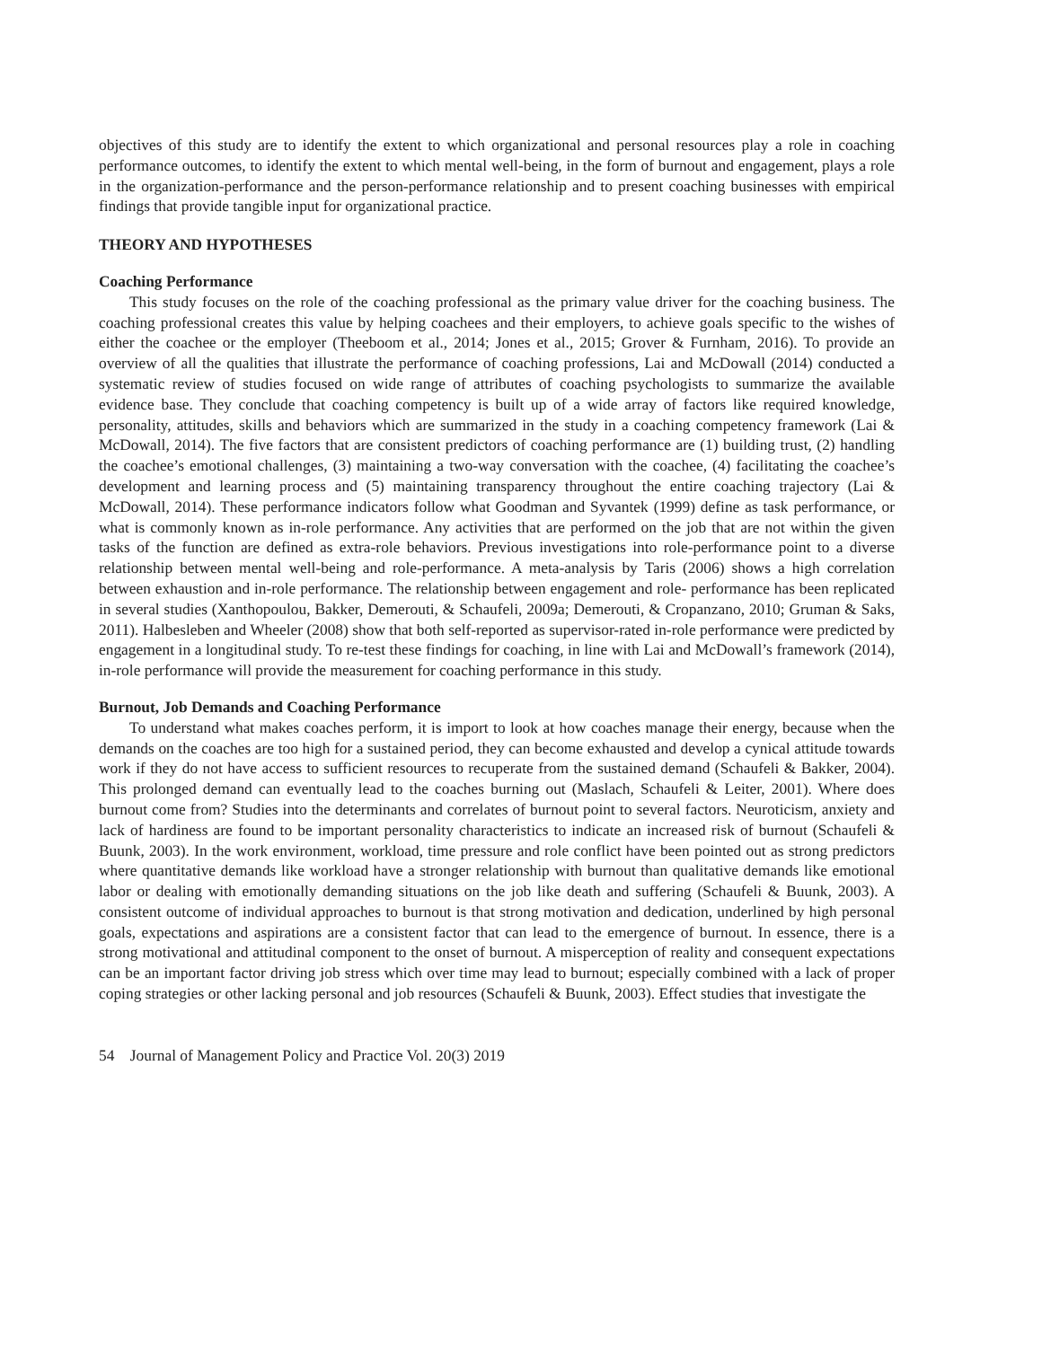objectives of this study are to identify the extent to which organizational and personal resources play a role in coaching performance outcomes, to identify the extent to which mental well-being, in the form of burnout and engagement, plays a role in the organization-performance and the person-performance relationship and to present coaching businesses with empirical findings that provide tangible input for organizational practice.
THEORY AND HYPOTHESES
Coaching Performance
This study focuses on the role of the coaching professional as the primary value driver for the coaching business. The coaching professional creates this value by helping coachees and their employers, to achieve goals specific to the wishes of either the coachee or the employer (Theeboom et al., 2014; Jones et al., 2015; Grover & Furnham, 2016). To provide an overview of all the qualities that illustrate the performance of coaching professions, Lai and McDowall (2014) conducted a systematic review of studies focused on wide range of attributes of coaching psychologists to summarize the available evidence base. They conclude that coaching competency is built up of a wide array of factors like required knowledge, personality, attitudes, skills and behaviors which are summarized in the study in a coaching competency framework (Lai & McDowall, 2014). The five factors that are consistent predictors of coaching performance are (1) building trust, (2) handling the coachee’s emotional challenges, (3) maintaining a two-way conversation with the coachee, (4) facilitating the coachee’s development and learning process and (5) maintaining transparency throughout the entire coaching trajectory (Lai & McDowall, 2014). These performance indicators follow what Goodman and Syvantek (1999) define as task performance, or what is commonly known as in-role performance. Any activities that are performed on the job that are not within the given tasks of the function are defined as extra-role behaviors. Previous investigations into role-performance point to a diverse relationship between mental well-being and role-performance. A meta-analysis by Taris (2006) shows a high correlation between exhaustion and in-role performance. The relationship between engagement and role- performance has been replicated in several studies (Xanthopoulou, Bakker, Demerouti, & Schaufeli, 2009a; Demerouti, & Cropanzano, 2010; Gruman & Saks, 2011). Halbesleben and Wheeler (2008) show that both self-reported as supervisor-rated in-role performance were predicted by engagement in a longitudinal study. To re-test these findings for coaching, in line with Lai and McDowall’s framework (2014), in-role performance will provide the measurement for coaching performance in this study.
Burnout, Job Demands and Coaching Performance
To understand what makes coaches perform, it is import to look at how coaches manage their energy, because when the demands on the coaches are too high for a sustained period, they can become exhausted and develop a cynical attitude towards work if they do not have access to sufficient resources to recuperate from the sustained demand (Schaufeli & Bakker, 2004). This prolonged demand can eventually lead to the coaches burning out (Maslach, Schaufeli & Leiter, 2001). Where does burnout come from? Studies into the determinants and correlates of burnout point to several factors. Neuroticism, anxiety and lack of hardiness are found to be important personality characteristics to indicate an increased risk of burnout (Schaufeli & Buunk, 2003). In the work environment, workload, time pressure and role conflict have been pointed out as strong predictors where quantitative demands like workload have a stronger relationship with burnout than qualitative demands like emotional labor or dealing with emotionally demanding situations on the job like death and suffering (Schaufeli & Buunk, 2003). A consistent outcome of individual approaches to burnout is that strong motivation and dedication, underlined by high personal goals, expectations and aspirations are a consistent factor that can lead to the emergence of burnout. In essence, there is a strong motivational and attitudinal component to the onset of burnout. A misperception of reality and consequent expectations can be an important factor driving job stress which over time may lead to burnout; especially combined with a lack of proper coping strategies or other lacking personal and job resources (Schaufeli & Buunk, 2003). Effect studies that investigate the
54 Journal of Management Policy and Practice Vol. 20(3) 2019